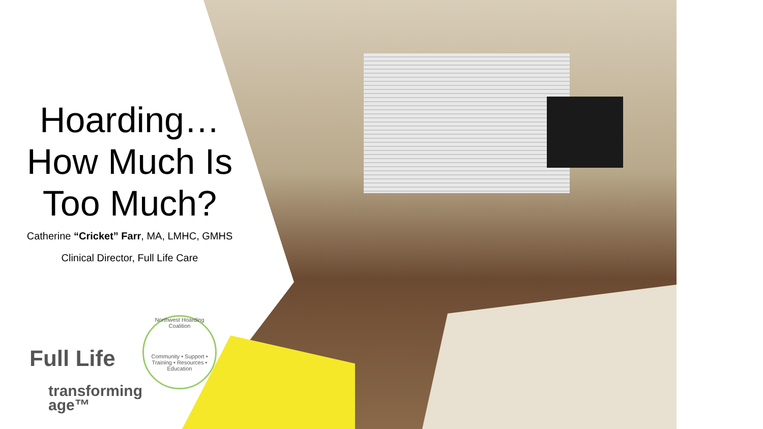Hoarding…
How Much Is
Too Much?
Catherine “Cricket” Farr, MA, LMHC, GMHS
Clinical Director, Full Life Care
Full Life
transforming
age™
Northwest Hoarding Coalition
Community • Support • Training • Resources • Education